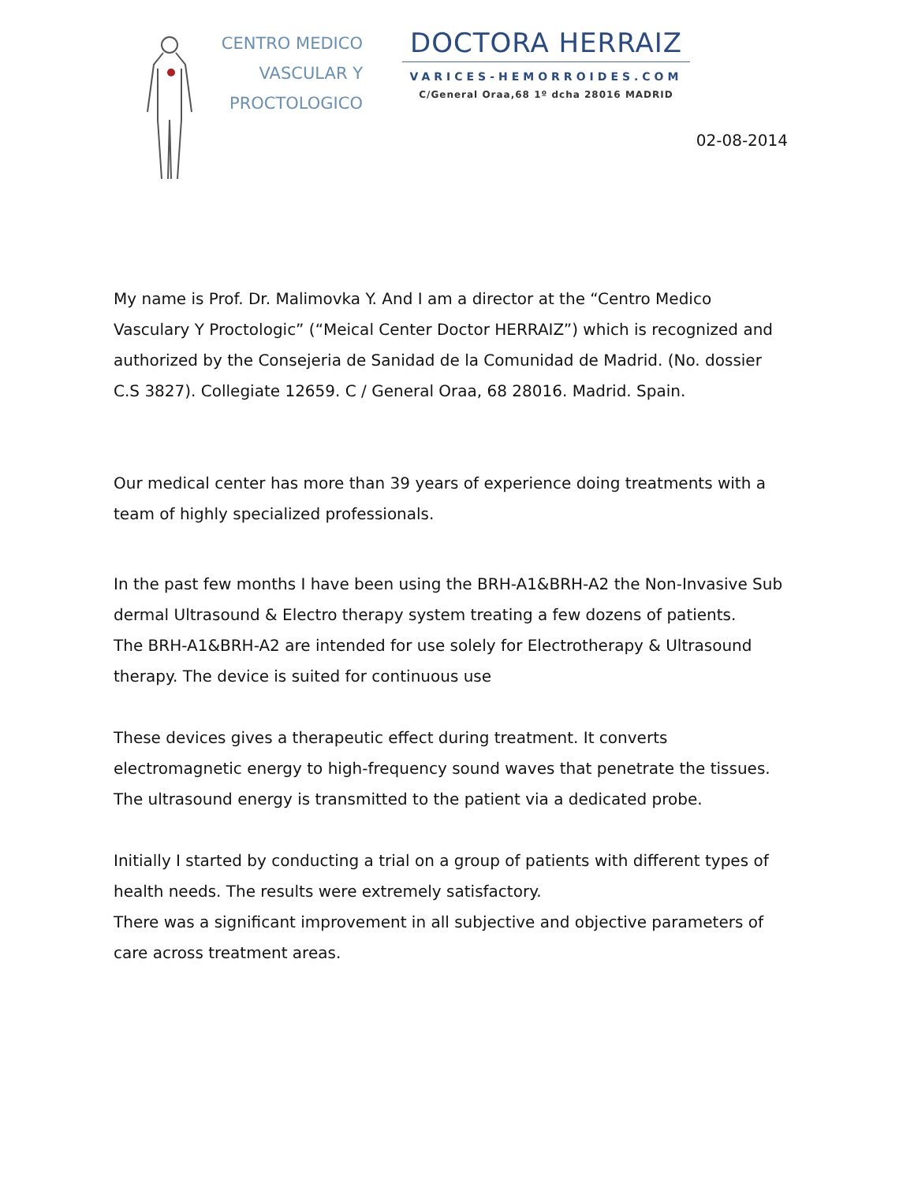CENTRO MEDICO
VASCULAR Y
PROCTOLOGICO
DOCTORA HERRAIZ
VARICES-HEMORROIDES.COM
C/General Oraa,68 1º dcha 28016 MADRID
02-08-2014
My name is Prof. Dr. Malimovka Y. And I am a director at the “Centro Medico Vasculary Y Proctologic” (“Meical Center Doctor HERRAIZ”) which is recognized and authorized by the Consejeria de Sanidad de la Comunidad de Madrid. (No. dossier C.S 3827). Collegiate 12659. C / General Oraa, 68 28016. Madrid. Spain.
Our medical center has more than 39 years of experience doing treatments with a team of highly specialized professionals.
In the past few months I have been using the BRH-A1&BRH-A2 the Non-Invasive Sub dermal Ultrasound & Electro therapy system treating a few dozens of patients.
The BRH-A1&BRH-A2 are intended for use solely for Electrotherapy & Ultrasound therapy. The device is suited for continuous use
These devices gives a therapeutic effect during treatment. It converts electromagnetic energy to high-frequency sound waves that penetrate the tissues. The ultrasound energy is transmitted to the patient via a dedicated probe.
Initially I started by conducting a trial on a group of patients with different types of health needs. The results were extremely satisfactory.
There was a significant improvement in all subjective and objective parameters of care across treatment areas.